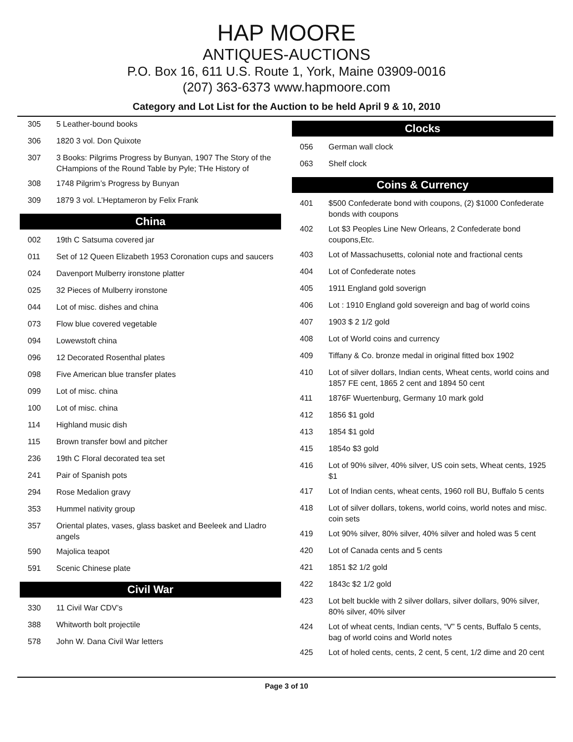HAP MOORE
ANTIQUES-AUCTIONS
P.O. Box 16, 611 U.S. Route 1, York, Maine 03909-0016
(207) 363-6373 www.hapmoore.com
Category and Lot List for the Auction to be held April 9 & 10, 2010
| 305 | 5 Leather-bound books |
| 306 | 1820 3 vol. Don Quixote |
| 307 | 3 Books: Pilgrims Progress by Bunyan, 1907 The Story of the CHampions of the Round Table by Pyle; THe History of |
| 308 | 1748 Pilgrim’s Progress by Bunyan |
| 309 | 1879 3 vol. L’Heptameron by Felix Frank |
China
| 002 | 19th C Satsuma covered jar |
| 011 | Set of 12 Queen Elizabeth 1953 Coronation cups and saucers |
| 024 | Davenport Mulberry ironstone platter |
| 025 | 32 Pieces of Mulberry ironstone |
| 044 | Lot of misc. dishes and china |
| 073 | Flow blue covered vegetable |
| 094 | Lowewstoft china |
| 096 | 12 Decorated Rosenthal plates |
| 098 | Five American blue transfer plates |
| 099 | Lot of misc. china |
| 100 | Lot of misc. china |
| 114 | Highland music dish |
| 115 | Brown transfer bowl and pitcher |
| 236 | 19th C Floral decorated tea set |
| 241 | Pair of Spanish pots |
| 294 | Rose Medalion gravy |
| 353 | Hummel nativity group |
| 357 | Oriental plates, vases, glass basket and Beeleek and Lladro angels |
| 590 | Majolica teapot |
| 591 | Scenic Chinese plate |
Civil War
| 330 | 11 Civil War CDV’s |
| 388 | Whitworth bolt projectile |
| 578 | John W. Dana Civil War letters |
Clocks
| 056 | German wall clock |
| 063 | Shelf clock |
Coins & Currency
| 401 | $500 Confederate bond with coupons, (2) $1000 Confederate bonds with coupons |
| 402 | Lot $3 Peoples Line New Orleans, 2 Confederate bond coupons,Etc. |
| 403 | Lot of Massachusetts, colonial note and fractional cents |
| 404 | Lot of Confederate notes |
| 405 | 1911 England gold soverign |
| 406 | Lot : 1910 England gold sovereign and bag of world coins |
| 407 | 1903 $ 2 1/2 gold |
| 408 | Lot of World coins and currency |
| 409 | Tiffany & Co. bronze medal in original fitted box 1902 |
| 410 | Lot of silver dollars, Indian cents, Wheat cents, world coins and 1857 FE cent, 1865 2 cent and 1894 50 cent |
| 411 | 1876F Wuertenburg, Germany 10 mark gold |
| 412 | 1856 $1 gold |
| 413 | 1854 $1 gold |
| 415 | 1854o $3 gold |
| 416 | Lot of 90% silver, 40% silver, US coin sets, Wheat cents, 1925 $1 |
| 417 | Lot of Indian cents, wheat cents, 1960 roll BU, Buffalo 5 cents |
| 418 | Lot of silver dollars, tokens, world coins, world notes and misc. coin sets |
| 419 | Lot 90% silver, 80% silver, 40% silver and holed was 5 cent |
| 420 | Lot of Canada cents and 5 cents |
| 421 | 1851 $2 1/2 gold |
| 422 | 1843c $2 1/2 gold |
| 423 | Lot belt buckle with 2 silver dollars, silver dollars, 90% silver, 80% silver, 40% silver |
| 424 | Lot of wheat cents, Indian cents, “V” 5 cents, Buffalo 5 cents, bag of world coins and World notes |
| 425 | Lot of holed cents, cents, 2 cent, 5 cent, 1/2 dime and 20 cent |
Page 3 of 10